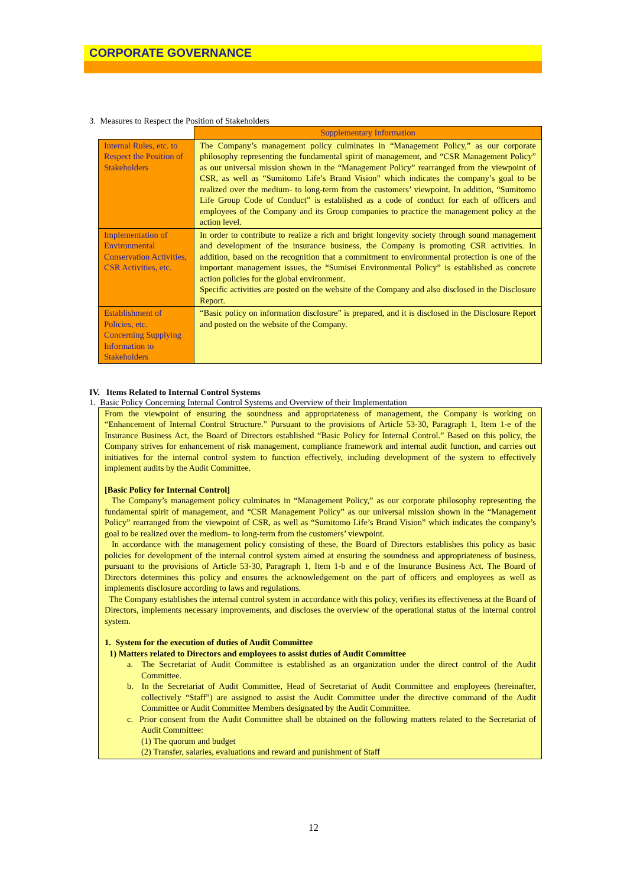CORPORATE GOVERNANCE
3. Measures to Respect the Position of Stakeholders
| | Supplementary Information |
| Internal Rules, etc. to Respect the Position of Stakeholders | The Company’s management policy culminates in “Management Policy,” as our corporate philosophy representing the fundamental spirit of management, and “CSR Management Policy” as our universal mission shown in the “Management Policy” rearranged from the viewpoint of CSR, as well as “Sumitomo Life’s Brand Vision” which indicates the company’s goal to be realized over the medium- to long-term from the customers’ viewpoint. In addition, “Sumitomo Life Group Code of Conduct” is established as a code of conduct for each of officers and employees of the Company and its Group companies to practice the management policy at the action level. |
| Implementation of Environmental Conservation Activities, CSR Activities, etc. | In order to contribute to realize a rich and bright longevity society through sound management and development of the insurance business, the Company is promoting CSR activities. In addition, based on the recognition that a commitment to environmental protection is one of the important management issues, the “Sumisei Environmental Policy” is established as concrete action policies for the global environment. Specific activities are posted on the website of the Company and also disclosed in the Disclosure Report. |
| Establishment of Policies, etc. Concerning Supplying Information to Stakeholders | “Basic policy on information disclosure” is prepared, and it is disclosed in the Disclosure Report and posted on the website of the Company. |
IV. Items Related to Internal Control Systems
1. Basic Policy Concerning Internal Control Systems and Overview of their Implementation
From the viewpoint of ensuring the soundness and appropriateness of management, the Company is working on “Enhancement of Internal Control Structure.” Pursuant to the provisions of Article 53-30, Paragraph 1, Item 1-e of the Insurance Business Act, the Board of Directors established “Basic Policy for Internal Control.” Based on this policy, the Company strives for enhancement of risk management, compliance framework and internal audit function, and carries out initiatives for the internal control system to function effectively, including development of the system to effectively implement audits by the Audit Committee.
[Basic Policy for Internal Control]
The Company’s management policy culminates in “Management Policy,” as our corporate philosophy representing the fundamental spirit of management, and “CSR Management Policy” as our universal mission shown in the “Management Policy” rearranged from the viewpoint of CSR, as well as “Sumitomo Life’s Brand Vision” which indicates the company’s goal to be realized over the medium- to long-term from the customers’ viewpoint.
In accordance with the management policy consisting of these, the Board of Directors establishes this policy as basic policies for development of the internal control system aimed at ensuring the soundness and appropriateness of business, pursuant to the provisions of Article 53-30, Paragraph 1, Item 1-b and e of the Insurance Business Act. The Board of Directors determines this policy and ensures the acknowledgement on the part of officers and employees as well as implements disclosure according to laws and regulations.
The Company establishes the internal control system in accordance with this policy, verifies its effectiveness at the Board of Directors, implements necessary improvements, and discloses the overview of the operational status of the internal control system.
1. System for the execution of duties of Audit Committee
1) Matters related to Directors and employees to assist duties of Audit Committee
a. The Secretariat of Audit Committee is established as an organization under the direct control of the Audit Committee.
b. In the Secretariat of Audit Committee, Head of Secretariat of Audit Committee and employees (hereinafter, collectively “Staff”) are assigned to assist the Audit Committee under the directive command of the Audit Committee or Audit Committee Members designated by the Audit Committee.
c. Prior consent from the Audit Committee shall be obtained on the following matters related to the Secretariat of Audit Committee:
(1) The quorum and budget
(2) Transfer, salaries, evaluations and reward and punishment of Staff
12